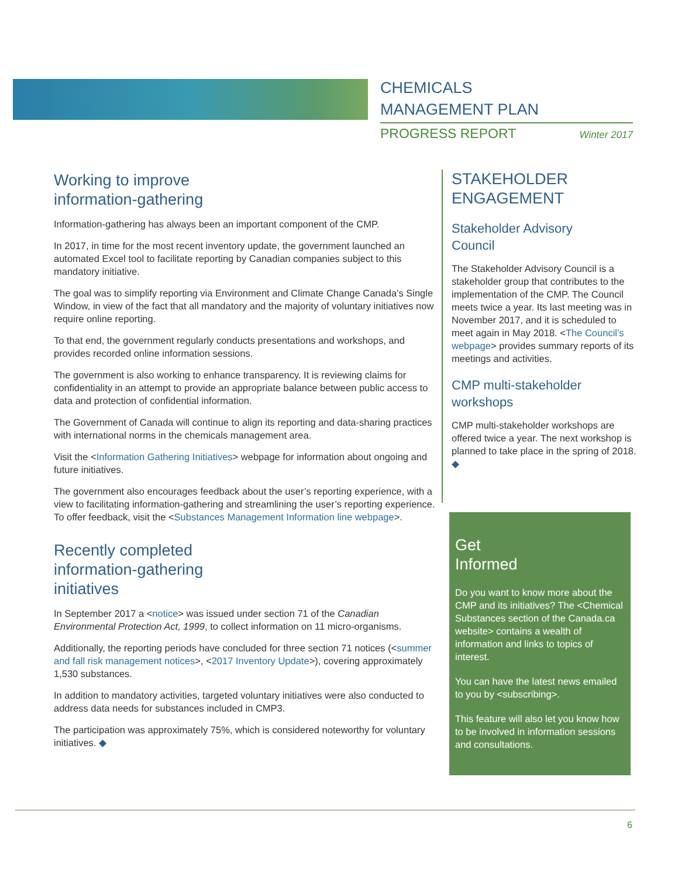CHEMICALS
MANAGEMENT PLAN
PROGRESS REPORT Winter 2017
Working to improve
information-gathering
Information-gathering has always been an important component of the CMP.
In 2017, in time for the most recent inventory update, the government launched an automated Excel tool to facilitate reporting by Canadian companies subject to this mandatory initiative.
The goal was to simplify reporting via Environment and Climate Change Canada’s Single Window, in view of the fact that all mandatory and the majority of voluntary initiatives now require online reporting.
To that end, the government regularly conducts presentations and workshops, and provides recorded online information sessions.
The government is also working to enhance transparency. It is reviewing claims for confidentiality in an attempt to provide an appropriate balance between public access to data and protection of confidential information.
The Government of Canada will continue to align its reporting and data-sharing practices with international norms in the chemicals management area.
Visit the <Information Gathering Initiatives> webpage for information about ongoing and future initiatives.
The government also encourages feedback about the user’s reporting experience, with a view to facilitating information-gathering and streamlining the user’s reporting experience. To offer feedback, visit the <Substances Management Information line webpage>.
Recently completed
information-gathering
initiatives
In September 2017 a <notice> was issued under section 71 of the Canadian Environmental Protection Act, 1999, to collect information on 11 micro-organisms.
Additionally, the reporting periods have concluded for three section 71 notices (<summer and fall risk management notices>, <2017 Inventory Update>), covering approximately 1,530 substances.
In addition to mandatory activities, targeted voluntary initiatives were also conducted to address data needs for substances included in CMP3.
The participation was approximately 75%, which is considered noteworthy for voluntary initiatives. ◆
STAKEHOLDER
ENGAGEMENT
Stakeholder Advisory
Council
The Stakeholder Advisory Council is a stakeholder group that contributes to the implementation of the CMP. The Council meets twice a year. Its last meeting was in November 2017, and it is scheduled to meet again in May 2018. <The Council’s webpage> provides summary reports of its meetings and activities.
CMP multi-stakeholder
workshops
CMP multi-stakeholder workshops are offered twice a year. The next workshop is planned to take place in the spring of 2018. ◆
Get
Informed
Do you want to know more about the CMP and its initiatives? The <Chemical Substances section of the Canada.ca website> contains a wealth of information and links to topics of interest.
You can have the latest news emailed to you by <subscribing>.
This feature will also let you know how to be involved in information sessions and consultations.
6